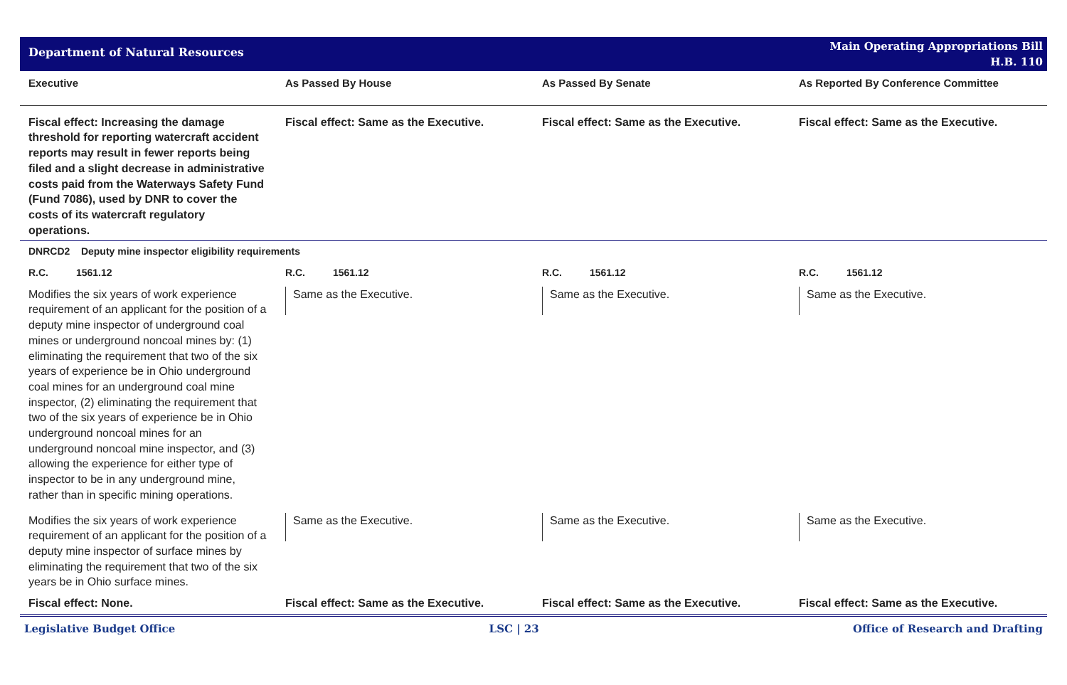Department of Natural Resources
Main Operating Appropriations Bill
H.B. 110
| Executive | As Passed By House | As Passed By Senate | As Reported By Conference Committee |
| --- | --- | --- | --- |
| Fiscal effect: Increasing the damage threshold for reporting watercraft accident reports may result in fewer reports being filed and a slight decrease in administrative costs paid from the Waterways Safety Fund (Fund 7086), used by DNR to cover the costs of its watercraft regulatory operations. | Fiscal effect: Same as the Executive. | Fiscal effect: Same as the Executive. | Fiscal effect: Same as the Executive. |
| DNRCD2 Deputy mine inspector eligibility requirements | | | |
| R.C. 1561.12 | R.C. 1561.12 | R.C. 1561.12 | R.C. 1561.12 |
| Modifies the six years of work experience requirement of an applicant for the position of a deputy mine inspector of underground coal mines or underground noncoal mines by: (1) eliminating the requirement that two of the six years of experience be in Ohio underground coal mines for an underground coal mine inspector, (2) eliminating the requirement that two of the six years of experience be in Ohio underground noncoal mines for an underground noncoal mine inspector, and (3) allowing the experience for either type of inspector to be in any underground mine, rather than in specific mining operations. | Same as the Executive. | Same as the Executive. | Same as the Executive. |
| Modifies the six years of work experience requirement of an applicant for the position of a deputy mine inspector of surface mines by eliminating the requirement that two of the six years be in Ohio surface mines. | Same as the Executive. | Same as the Executive. | Same as the Executive. |
| Fiscal effect: None. | Fiscal effect: Same as the Executive. | Fiscal effect: Same as the Executive. | Fiscal effect: Same as the Executive. |
Legislative Budget Office LSC | 23 Office of Research and Drafting